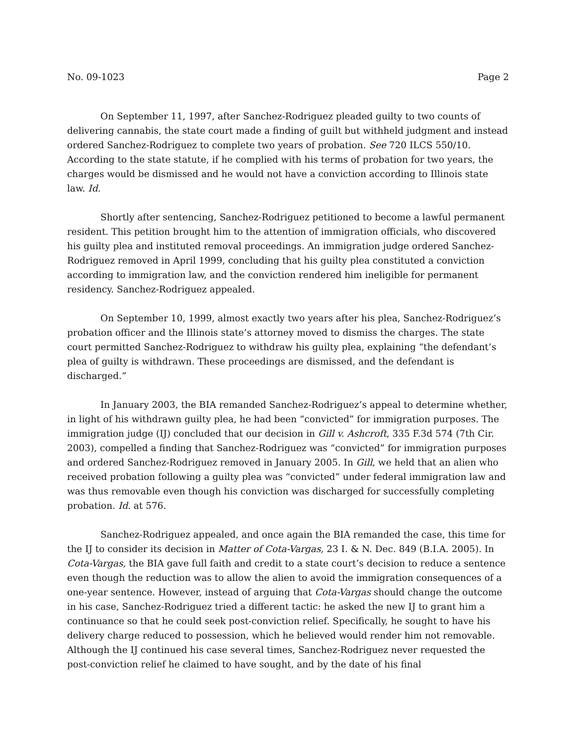No. 09-1023 Page 2
On September 11, 1997, after Sanchez-Rodriguez pleaded guilty to two counts of delivering cannabis, the state court made a finding of guilt but withheld judgment and instead ordered Sanchez-Rodriguez to complete two years of probation. See 720 ILCS 550/10. According to the state statute, if he complied with his terms of probation for two years, the charges would be dismissed and he would not have a conviction according to Illinois state law. Id.
Shortly after sentencing, Sanchez-Rodriguez petitioned to become a lawful permanent resident. This petition brought him to the attention of immigration officials, who discovered his guilty plea and instituted removal proceedings. An immigration judge ordered Sanchez-Rodriguez removed in April 1999, concluding that his guilty plea constituted a conviction according to immigration law, and the conviction rendered him ineligible for permanent residency. Sanchez-Rodriguez appealed.
On September 10, 1999, almost exactly two years after his plea, Sanchez-Rodriguez’s probation officer and the Illinois state’s attorney moved to dismiss the charges. The state court permitted Sanchez-Rodriguez to withdraw his guilty plea, explaining “the defendant’s plea of guilty is withdrawn. These proceedings are dismissed, and the defendant is discharged.”
In January 2003, the BIA remanded Sanchez-Rodriguez’s appeal to determine whether, in light of his withdrawn guilty plea, he had been “convicted” for immigration purposes. The immigration judge (IJ) concluded that our decision in Gill v. Ashcroft, 335 F.3d 574 (7th Cir. 2003), compelled a finding that Sanchez-Rodriguez was “convicted” for immigration purposes and ordered Sanchez-Rodriguez removed in January 2005. In Gill, we held that an alien who received probation following a guilty plea was “convicted” under federal immigration law and was thus removable even though his conviction was discharged for successfully completing probation. Id. at 576.
Sanchez-Rodriguez appealed, and once again the BIA remanded the case, this time for the IJ to consider its decision in Matter of Cota-Vargas, 23 I. & N. Dec. 849 (B.I.A. 2005). In Cota-Vargas, the BIA gave full faith and credit to a state court’s decision to reduce a sentence even though the reduction was to allow the alien to avoid the immigration consequences of a one-year sentence. However, instead of arguing that Cota-Vargas should change the outcome in his case, Sanchez-Rodriguez tried a different tactic: he asked the new IJ to grant him a continuance so that he could seek post-conviction relief. Specifically, he sought to have his delivery charge reduced to possession, which he believed would render him not removable. Although the IJ continued his case several times, Sanchez-Rodriguez never requested the post-conviction relief he claimed to have sought, and by the date of his final